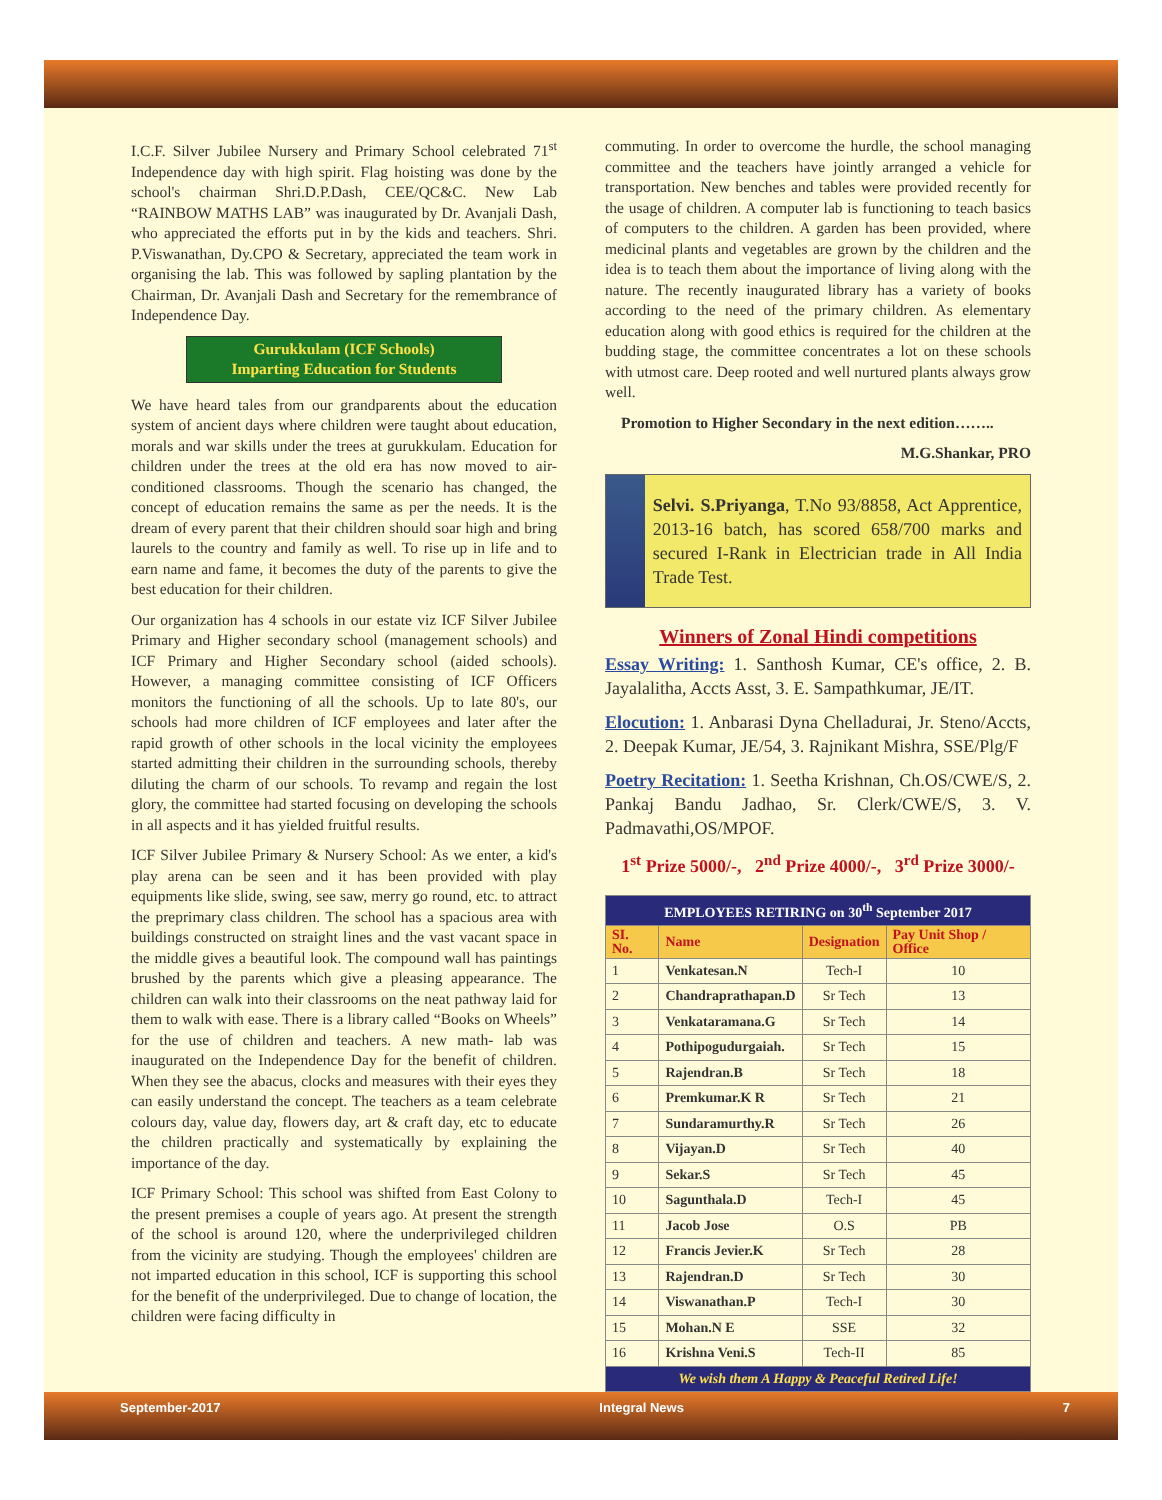I.C.F. Silver Jubilee Nursery and Primary School celebrated 71<sup>st</sup> Independence day with high spirit. Flag hoisting was done by the school's chairman Shri.D.P.Dash, CEE/QC&C. New Lab “RAINBOW MATHS LAB” was inaugurated by Dr. Avanjali Dash, who appreciated the efforts put in by the kids and teachers. Shri. P.Viswanathan, Dy.CPO & Secretary, appreciated the team work in organising the lab. This was followed by sapling plantation by the Chairman, Dr. Avanjali Dash and Secretary for the remembrance of Independence Day.
Gurukkulam (ICF Schools)
Imparting Education for Students
We have heard tales from our grandparents about the education system of ancient days where children were taught about education, morals and war skills under the trees at gurukkulam. Education for children under the trees at the old era has now moved to air-conditioned classrooms. Though the scenario has changed, the concept of education remains the same as per the needs. It is the dream of every parent that their children should soar high and bring laurels to the country and family as well. To rise up in life and to earn name and fame, it becomes the duty of the parents to give the best education for their children.
Our organization has 4 schools in our estate viz ICF Silver Jubilee Primary and Higher secondary school (management schools) and ICF Primary and Higher Secondary school (aided schools). However, a managing committee consisting of ICF Officers monitors the functioning of all the schools. Up to late 80's, our schools had more children of ICF employees and later after the rapid growth of other schools in the local vicinity the employees started admitting their children in the surrounding schools, thereby diluting the charm of our schools. To revamp and regain the lost glory, the committee had started focusing on developing the schools in all aspects and it has yielded fruitful results.
ICF Silver Jubilee Primary & Nursery School: As we enter, a kid's play arena can be seen and it has been provided with play equipments like slide, swing, see saw, merry go round, etc. to attract the preprimary class children. The school has a spacious area with buildings constructed on straight lines and the vast vacant space in the middle gives a beautiful look. The compound wall has paintings brushed by the parents which give a pleasing appearance. The children can walk into their classrooms on the neat pathway laid for them to walk with ease. There is a library called “Books on Wheels” for the use of children and teachers. A new math- lab was inaugurated on the Independence Day for the benefit of children. When they see the abacus, clocks and measures with their eyes they can easily understand the concept. The teachers as a team celebrate colours day, value day, flowers day, art & craft day, etc to educate the children practically and systematically by explaining the importance of the day.
ICF Primary School: This school was shifted from East Colony to the present premises a couple of years ago. At present the strength of the school is around 120, where the underprivileged children from the vicinity are studying. Though the employees' children are not imparted education in this school, ICF is supporting this school for the benefit of the underprivileged. Due to change of location, the children were facing difficulty in
commuting. In order to overcome the hurdle, the school managing committee and the teachers have jointly arranged a vehicle for transportation. New benches and tables were provided recently for the usage of children. A computer lab is functioning to teach basics of computers to the children. A garden has been provided, where medicinal plants and vegetables are grown by the children and the idea is to teach them about the importance of living along with the nature. The recently inaugurated library has a variety of books according to the need of the primary children. As elementary education along with good ethics is required for the children at the budding stage, the committee concentrates a lot on these schools with utmost care. Deep rooted and well nurtured plants always grow well.
Promotion to Higher Secondary in the next edition……..
M.G.Shankar, PRO
Selvi. S.Priyanga, T.No 93/8858, Act Apprentice, 2013-16 batch, has scored 658/700 marks and secured I-Rank in Electrician trade in All India Trade Test.
Winners of Zonal Hindi competitions
Essay Writing: 1. Santhosh Kumar, CE's office, 2. B. Jayalalitha, Accts Asst, 3. E. Sampathkumar, JE/IT.
Elocution: 1. Anbarasi Dyna Chelladurai, Jr. Steno/Accts, 2. Deepak Kumar, JE/54, 3. Rajnikant Mishra, SSE/Plg/F
Poetry Recitation: 1. Seetha Krishnan, Ch.OS/CWE/S, 2. Pankaj Bandu Jadhao, Sr. Clerk/CWE/S, 3. V. Padmavathi,OS/MPOF.
1<sup>st</sup> Prize 5000/-, 2<sup>nd</sup> Prize 4000/-, 3<sup>rd</sup> Prize 3000/-
| EMPLOYEES RETIRING on 30<sup>th</sup> September 2017 | | | |
| SI. No. | Name | Designation | Pay Unit Shop / Office |
| 1 | Venkatesan.N | Tech-I | 10 |
| 2 | Chandraprathapan.D | Sr Tech | 13 |
| 3 | Venkataramana.G | Sr Tech | 14 |
| 4 | Pothipogudurgaiah. | Sr Tech | 15 |
| 5 | Rajendran.B | Sr Tech | 18 |
| 6 | Premkumar.K R | Sr Tech | 21 |
| 7 | Sundaramurthy.R | Sr Tech | 26 |
| 8 | Vijayan.D | Sr Tech | 40 |
| 9 | Sekar.S | Sr Tech | 45 |
| 10 | Sagunthala.D | Tech-I | 45 |
| 11 | Jacob Jose | O.S | PB |
| 12 | Francis Jevier.K | Sr Tech | 28 |
| 13 | Rajendran.D | Sr Tech | 30 |
| 14 | Viswanathan.P | Tech-I | 30 |
| 15 | Mohan.N E | SSE | 32 |
| 16 | Krishna Veni.S | Tech-II | 85 |
| We wish them A Happy & Peaceful Retired Life! | | | |
September-2017 Integral News 7